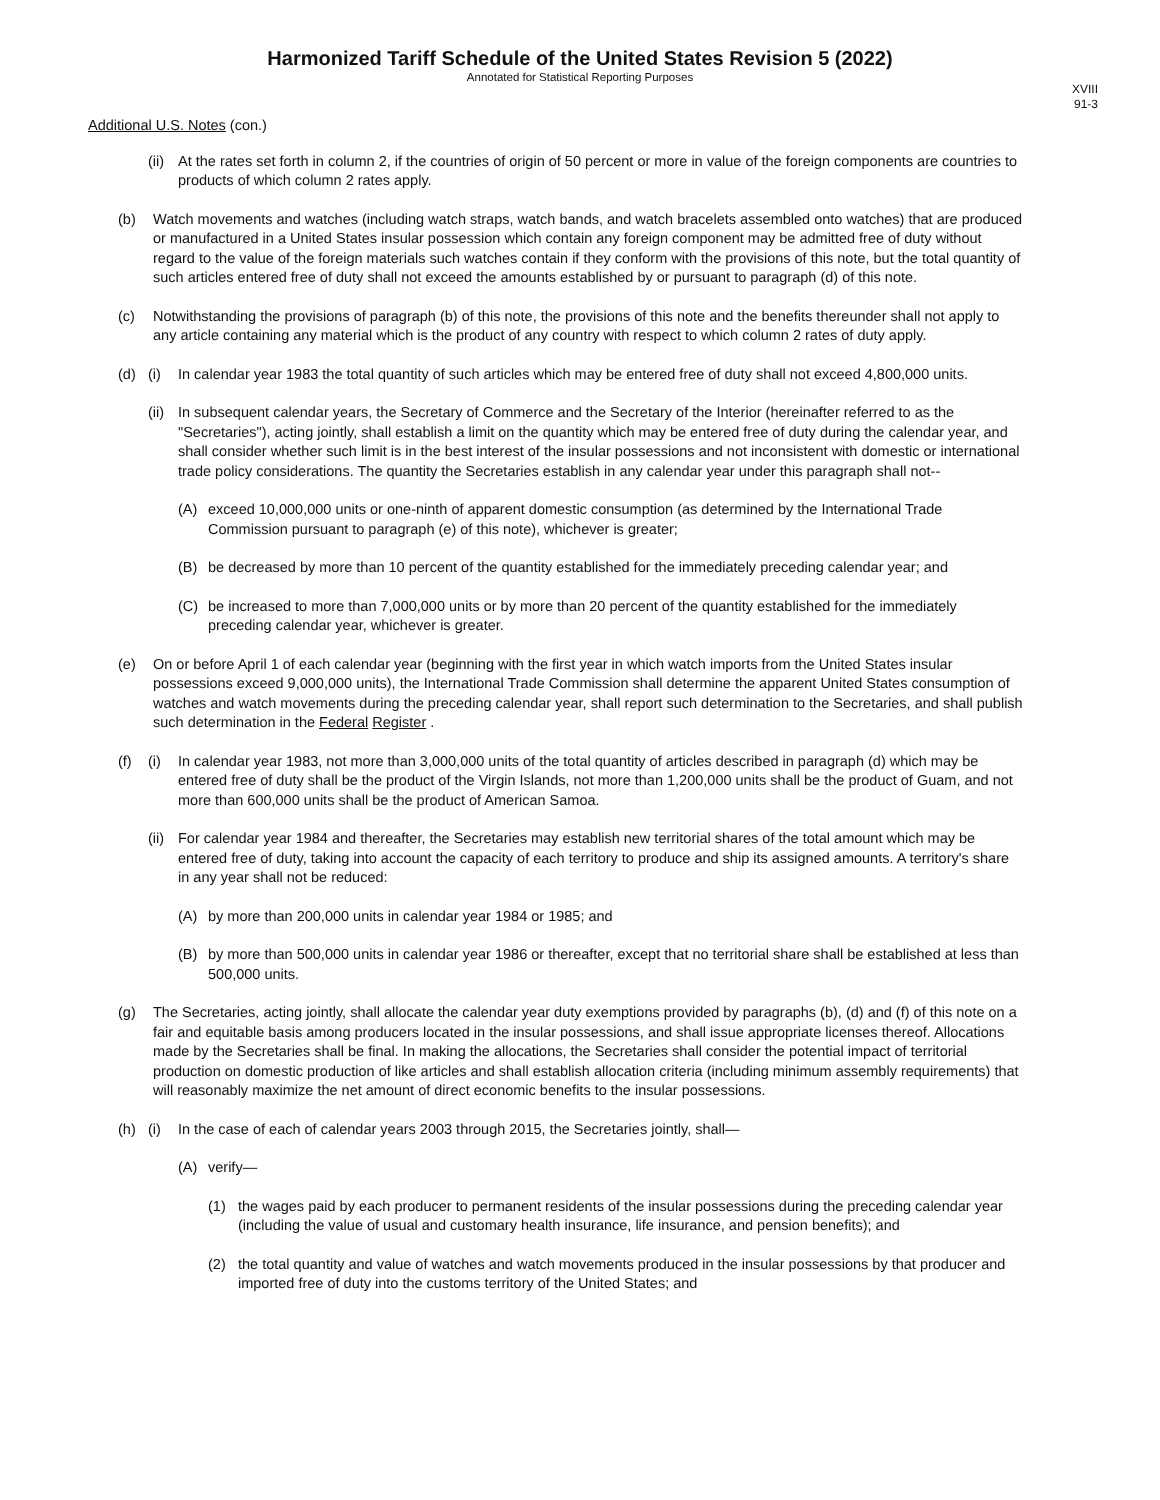Harmonized Tariff Schedule of the United States Revision 5 (2022)
Annotated for Statistical Reporting Purposes
XVIII
91-3
Additional U.S. Notes (con.)
(ii) At the rates set forth in column 2, if the countries of origin of 50 percent or more in value of the foreign components are countries to products of which column 2 rates apply.
(b) Watch movements and watches (including watch straps, watch bands, and watch bracelets assembled onto watches) that are produced or manufactured in a United States insular possession which contain any foreign component may be admitted free of duty without regard to the value of the foreign materials such watches contain if they conform with the provisions of this note, but the total quantity of such articles entered free of duty shall not exceed the amounts established by or pursuant to paragraph (d) of this note.
(c) Notwithstanding the provisions of paragraph (b) of this note, the provisions of this note and the benefits thereunder shall not apply to any article containing any material which is the product of any country with respect to which column 2 rates of duty apply.
(d) (i) In calendar year 1983 the total quantity of such articles which may be entered free of duty shall not exceed 4,800,000 units.
(ii) In subsequent calendar years, the Secretary of Commerce and the Secretary of the Interior (hereinafter referred to as the "Secretaries"), acting jointly, shall establish a limit on the quantity which may be entered free of duty during the calendar year, and shall consider whether such limit is in the best interest of the insular possessions and not inconsistent with domestic or international trade policy considerations. The quantity the Secretaries establish in any calendar year under this paragraph shall not--
(A) exceed 10,000,000 units or one-ninth of apparent domestic consumption (as determined by the International Trade Commission pursuant to paragraph (e) of this note), whichever is greater;
(B) be decreased by more than 10 percent of the quantity established for the immediately preceding calendar year; and
(C) be increased to more than 7,000,000 units or by more than 20 percent of the quantity established for the immediately preceding calendar year, whichever is greater.
(e) On or before April 1 of each calendar year (beginning with the first year in which watch imports from the United States insular possessions exceed 9,000,000 units), the International Trade Commission shall determine the apparent United States consumption of watches and watch movements during the preceding calendar year, shall report such determination to the Secretaries, and shall publish such determination in the Federal Register .
(f) (i) In calendar year 1983, not more than 3,000,000 units of the total quantity of articles described in paragraph (d) which may be entered free of duty shall be the product of the Virgin Islands, not more than 1,200,000 units shall be the product of Guam, and not more than 600,000 units shall be the product of American Samoa.
(ii) For calendar year 1984 and thereafter, the Secretaries may establish new territorial shares of the total amount which may be entered free of duty, taking into account the capacity of each territory to produce and ship its assigned amounts. A territory's share in any year shall not be reduced:
(A) by more than 200,000 units in calendar year 1984 or 1985; and
(B) by more than 500,000 units in calendar year 1986 or thereafter, except that no territorial share shall be established at less than 500,000 units.
(g) The Secretaries, acting jointly, shall allocate the calendar year duty exemptions provided by paragraphs (b), (d) and (f) of this note on a fair and equitable basis among producers located in the insular possessions, and shall issue appropriate licenses thereof. Allocations made by the Secretaries shall be final. In making the allocations, the Secretaries shall consider the potential impact of territorial production on domestic production of like articles and shall establish allocation criteria (including minimum assembly requirements) that will reasonably maximize the net amount of direct economic benefits to the insular possessions.
(h) (i) In the case of each of calendar years 2003 through 2015, the Secretaries jointly, shall—
(A) verify—
(1) the wages paid by each producer to permanent residents of the insular possessions during the preceding calendar year (including the value of usual and customary health insurance, life insurance, and pension benefits); and
(2) the total quantity and value of watches and watch movements produced in the insular possessions by that producer and imported free of duty into the customs territory of the United States; and